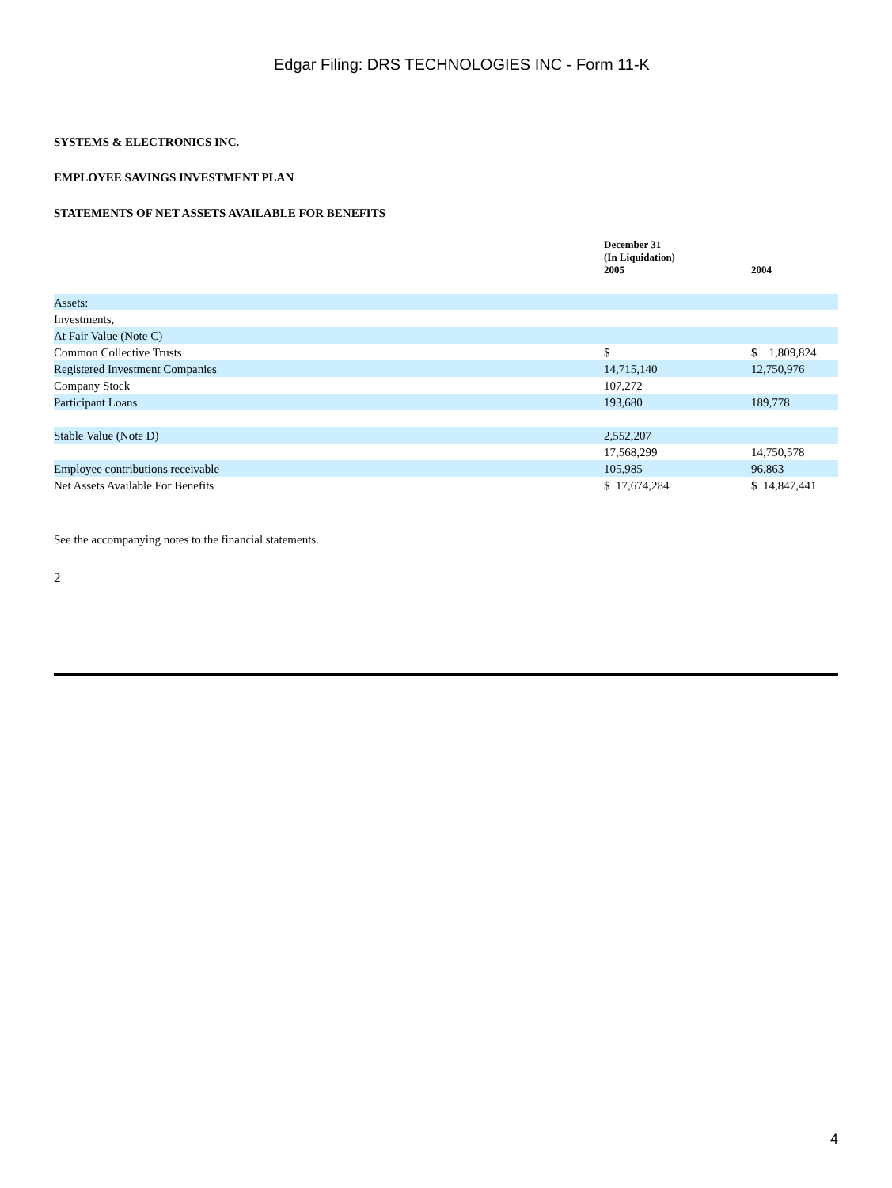Edgar Filing: DRS TECHNOLOGIES INC - Form 11-K
SYSTEMS & ELECTRONICS INC.
EMPLOYEE SAVINGS INVESTMENT PLAN
STATEMENTS OF NET ASSETS AVAILABLE FOR BENEFITS
| | December 31 (In Liquidation) 2005 | 2004 |
| --- | --- | --- |
| Assets: | | |
| Investments, | | |
| At Fair Value (Note C) | | |
| Common Collective Trusts | $ | $ 1,809,824 |
| Registered Investment Companies | 14,715,140 | 12,750,976 |
| Company Stock | 107,272 | |
| Participant Loans | 193,680 | 189,778 |
| Stable Value (Note D) | 2,552,207 | |
| | 17,568,299 | 14,750,578 |
| Employee contributions receivable | 105,985 | 96,863 |
| Net Assets Available For Benefits | $ 17,674,284 | $ 14,847,441 |
See the accompanying notes to the financial statements.
2
4